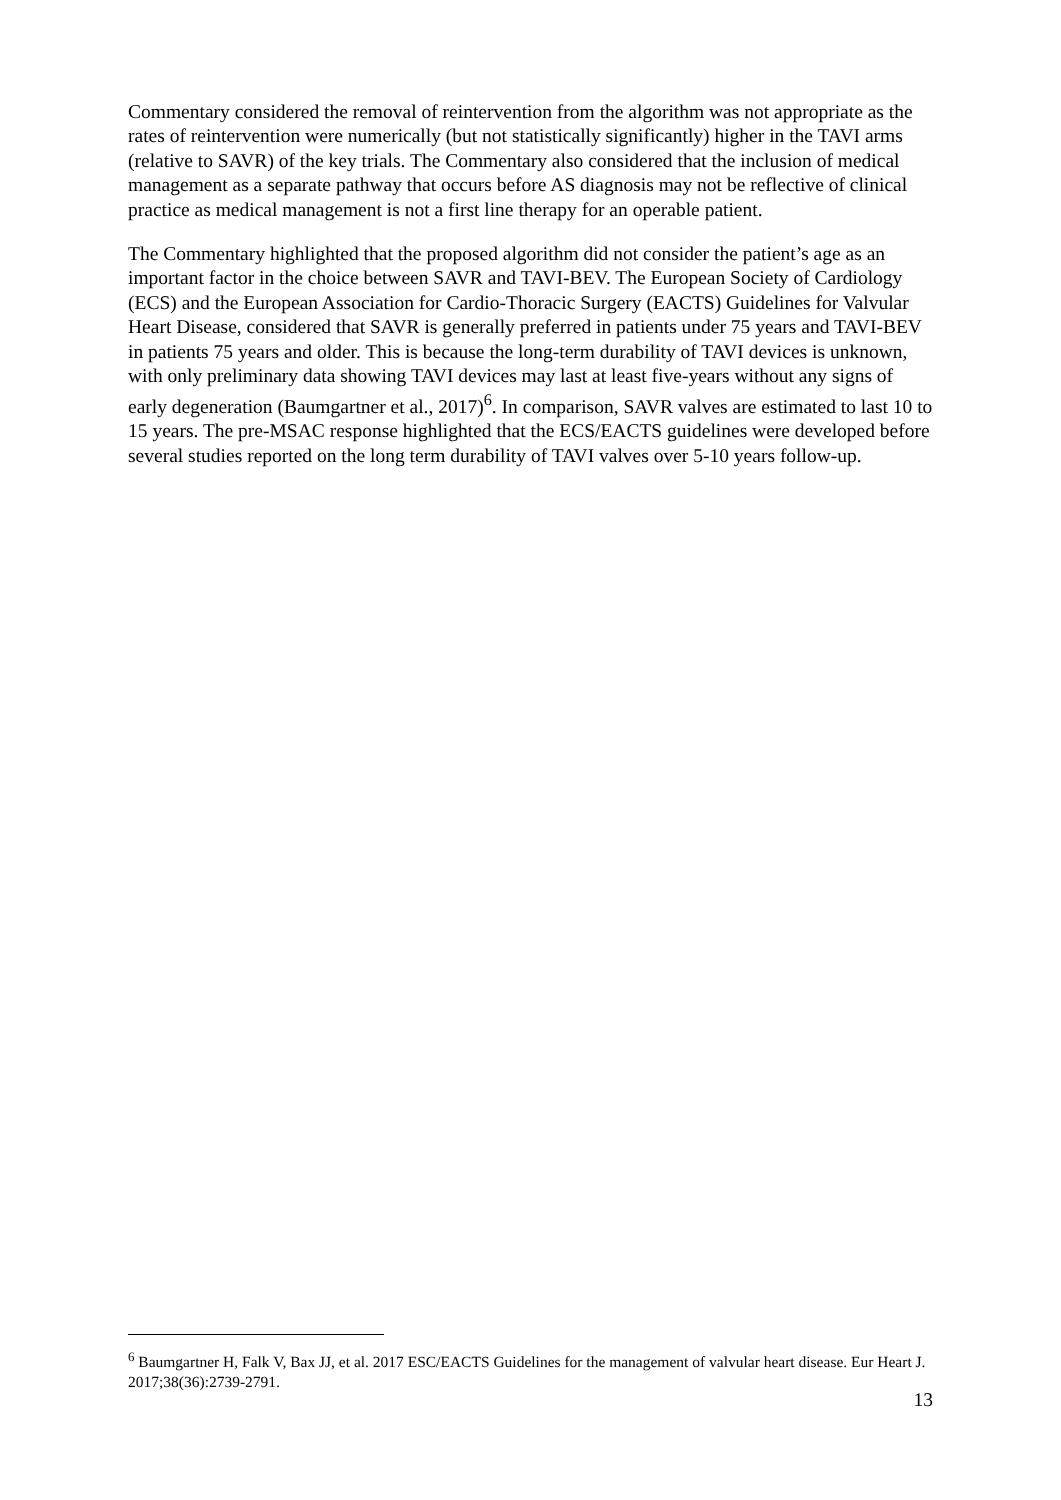Commentary considered the removal of reintervention from the algorithm was not appropriate as the rates of reintervention were numerically (but not statistically significantly) higher in the TAVI arms (relative to SAVR) of the key trials. The Commentary also considered that the inclusion of medical management as a separate pathway that occurs before AS diagnosis may not be reflective of clinical practice as medical management is not a first line therapy for an operable patient.
The Commentary highlighted that the proposed algorithm did not consider the patient’s age as an important factor in the choice between SAVR and TAVI-BEV. The European Society of Cardiology (ECS) and the European Association for Cardio-Thoracic Surgery (EACTS) Guidelines for Valvular Heart Disease, considered that SAVR is generally preferred in patients under 75 years and TAVI-BEV in patients 75 years and older. This is because the long-term durability of TAVI devices is unknown, with only preliminary data showing TAVI devices may last at least five-years without any signs of early degeneration (Baumgartner et al., 2017)<sup>6</sup>. In comparison, SAVR valves are estimated to last 10 to 15 years. The pre-MSAC response highlighted that the ECS/EACTS guidelines were developed before several studies reported on the long term durability of TAVI valves over 5-10 years follow-up.
<sup>6</sup> Baumgartner H, Falk V, Bax JJ, et al. 2017 ESC/EACTS Guidelines for the management of valvular heart disease. Eur Heart J. 2017;38(36):2739-2791.
13